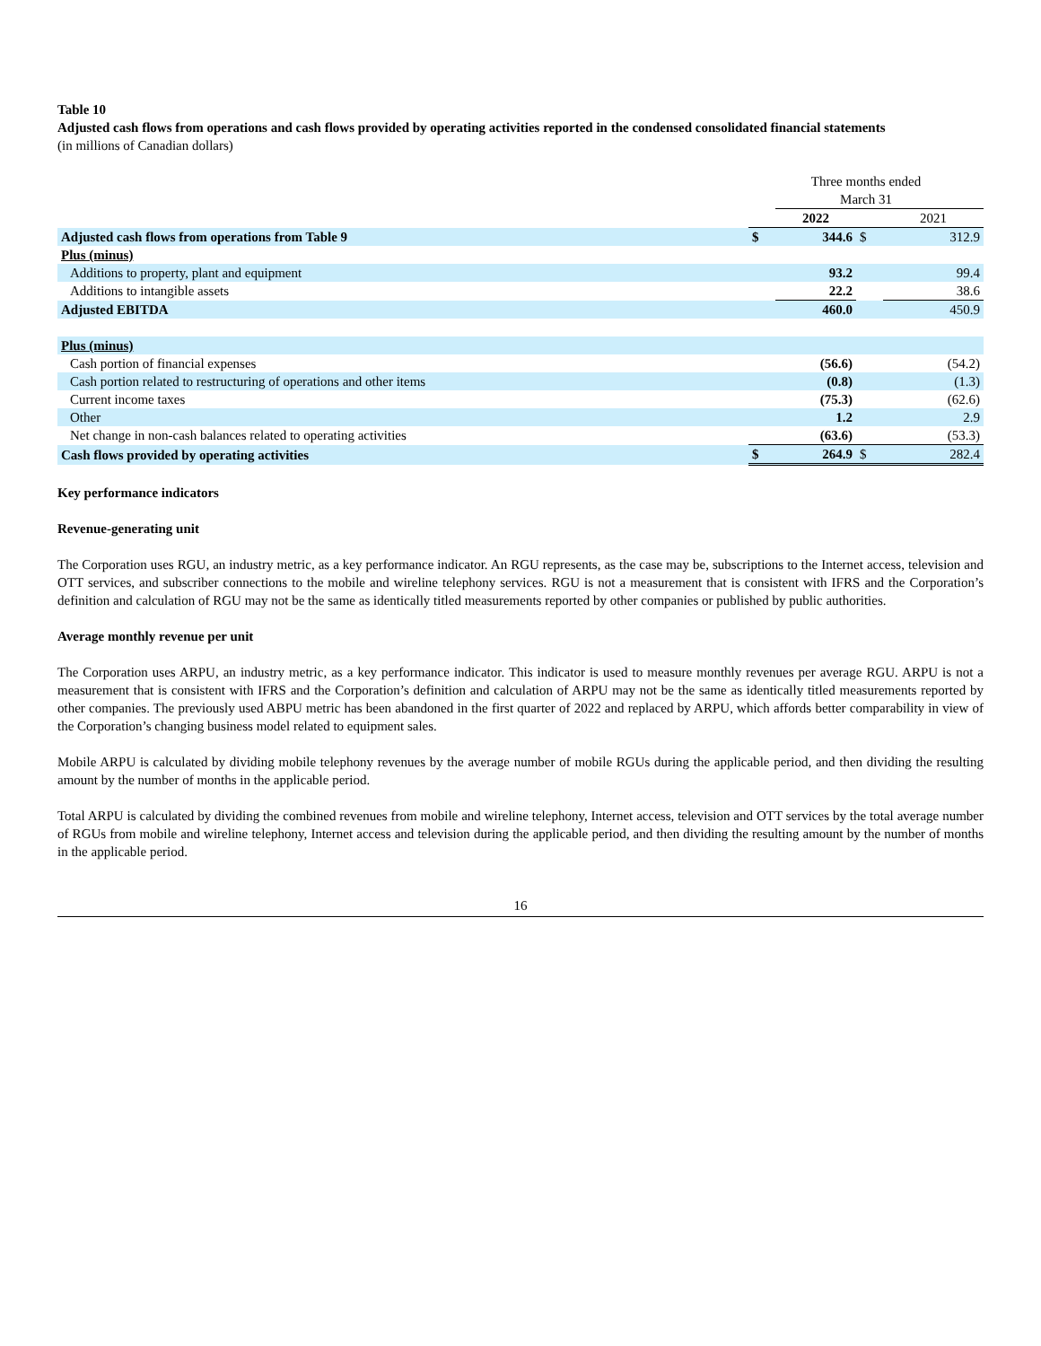Table 10
Adjusted cash flows from operations and cash flows provided by operating activities reported in the condensed consolidated financial statements
(in millions of Canadian dollars)
| | Three months ended March 31 | | | |
| | | 2022 | | 2021 |
| Adjusted cash flows from operations from Table 9 | $ | 344.6 | $ | 312.9 |
| Plus (minus) | | | | |
| Additions to property, plant and equipment | | 93.2 | | 99.4 |
| Additions to intangible assets | | 22.2 | | 38.6 |
| Adjusted EBITDA | | 460.0 | | 450.9 |
| Plus (minus) | | | | |
| Cash portion of financial expenses | | (56.6) | | (54.2) |
| Cash portion related to restructuring of operations and other items | | (0.8) | | (1.3) |
| Current income taxes | | (75.3) | | (62.6) |
| Other | | 1.2 | | 2.9 |
| Net change in non-cash balances related to operating activities | | (63.6) | | (53.3) |
| Cash flows provided by operating activities | $ | 264.9 | $ | 282.4 |
Key performance indicators
Revenue-generating unit
The Corporation uses RGU, an industry metric, as a key performance indicator. An RGU represents, as the case may be, subscriptions to the Internet access, television and OTT services, and subscriber connections to the mobile and wireline telephony services. RGU is not a measurement that is consistent with IFRS and the Corporation’s definition and calculation of RGU may not be the same as identically titled measurements reported by other companies or published by public authorities.
Average monthly revenue per unit
The Corporation uses ARPU, an industry metric, as a key performance indicator. This indicator is used to measure monthly revenues per average RGU. ARPU is not a measurement that is consistent with IFRS and the Corporation’s definition and calculation of ARPU may not be the same as identically titled measurements reported by other companies. The previously used ABPU metric has been abandoned in the first quarter of 2022 and replaced by ARPU, which affords better comparability in view of the Corporation’s changing business model related to equipment sales.
Mobile ARPU is calculated by dividing mobile telephony revenues by the average number of mobile RGUs during the applicable period, and then dividing the resulting amount by the number of months in the applicable period.
Total ARPU is calculated by dividing the combined revenues from mobile and wireline telephony, Internet access, television and OTT services by the total average number of RGUs from mobile and wireline telephony, Internet access and television during the applicable period, and then dividing the resulting amount by the number of months in the applicable period.
16